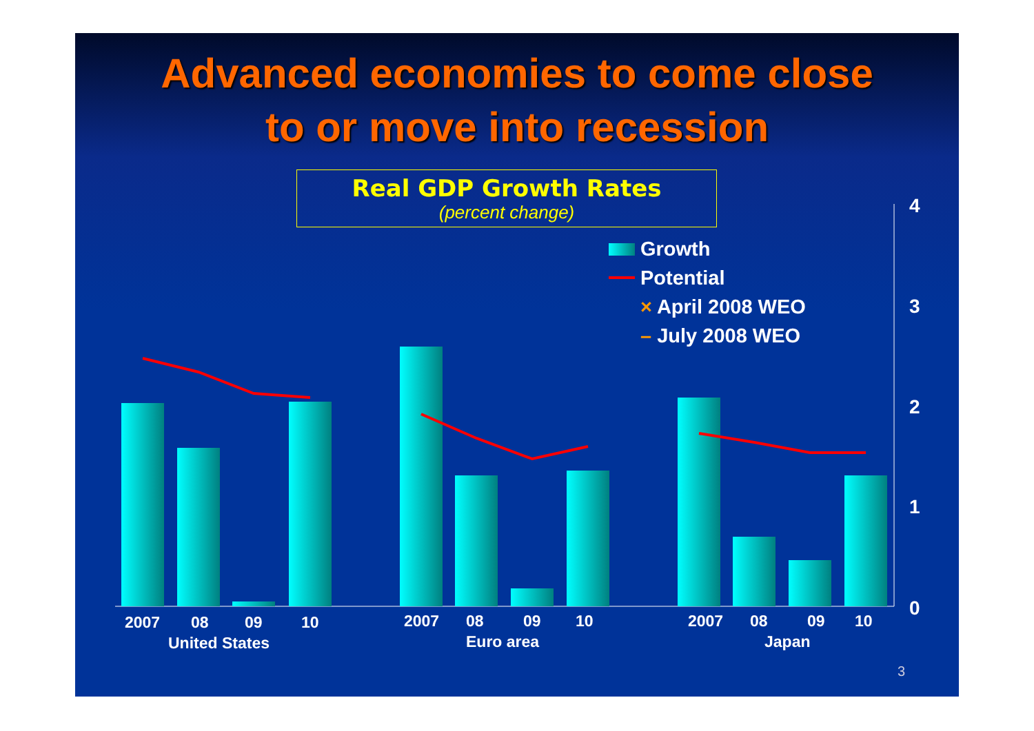Advanced economies to come close
to or move into recession
Real GDP Growth Rates
(percent change)
Growth
Potential
× April 2008 WEO
– July 2008 WEO
4
3
2
1
0
2007 08 09 10
United States
2007 08 09 10
Euro area
2007 08 09 10
Japan
3